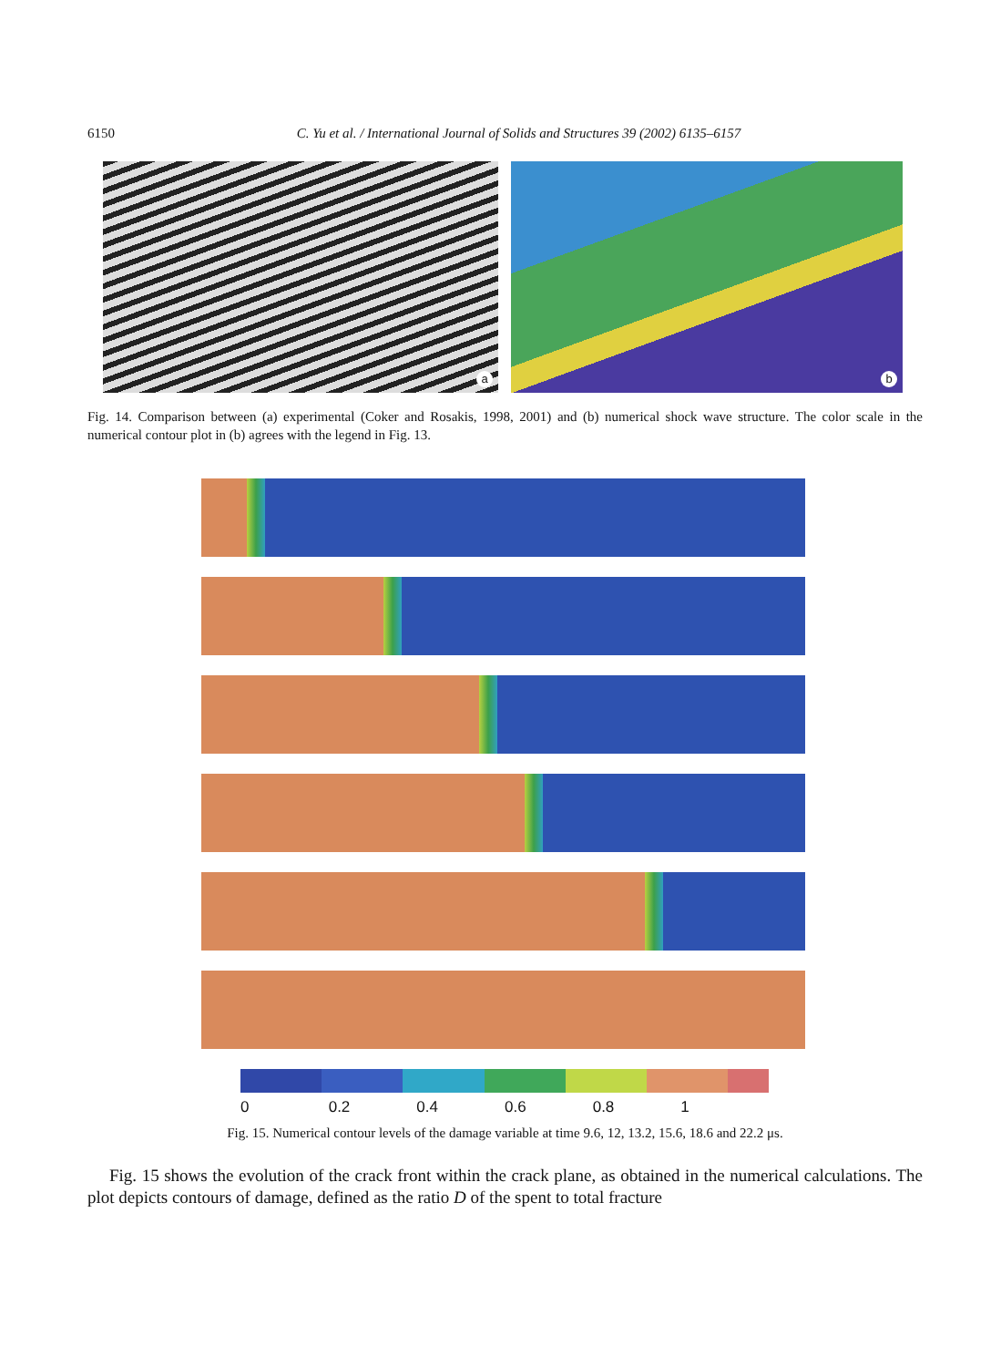6150 C. Yu et al. / International Journal of Solids and Structures 39 (2002) 6135–6157
a
b
Fig. 14. Comparison between (a) experimental (Coker and Rosakis, 1998, 2001) and (b) numerical shock wave structure. The color scale in the numerical contour plot in (b) agrees with the legend in Fig. 13.
0 0.2 0.4 0.6 0.8 1
Fig. 15. Numerical contour levels of the damage variable at time 9.6, 12, 13.2, 15.6, 18.6 and 22.2 μs.
Fig. 15 shows the evolution of the crack front within the crack plane, as obtained in the numerical calculations. The plot depicts contours of damage, defined as the ratio D of the spent to total fracture